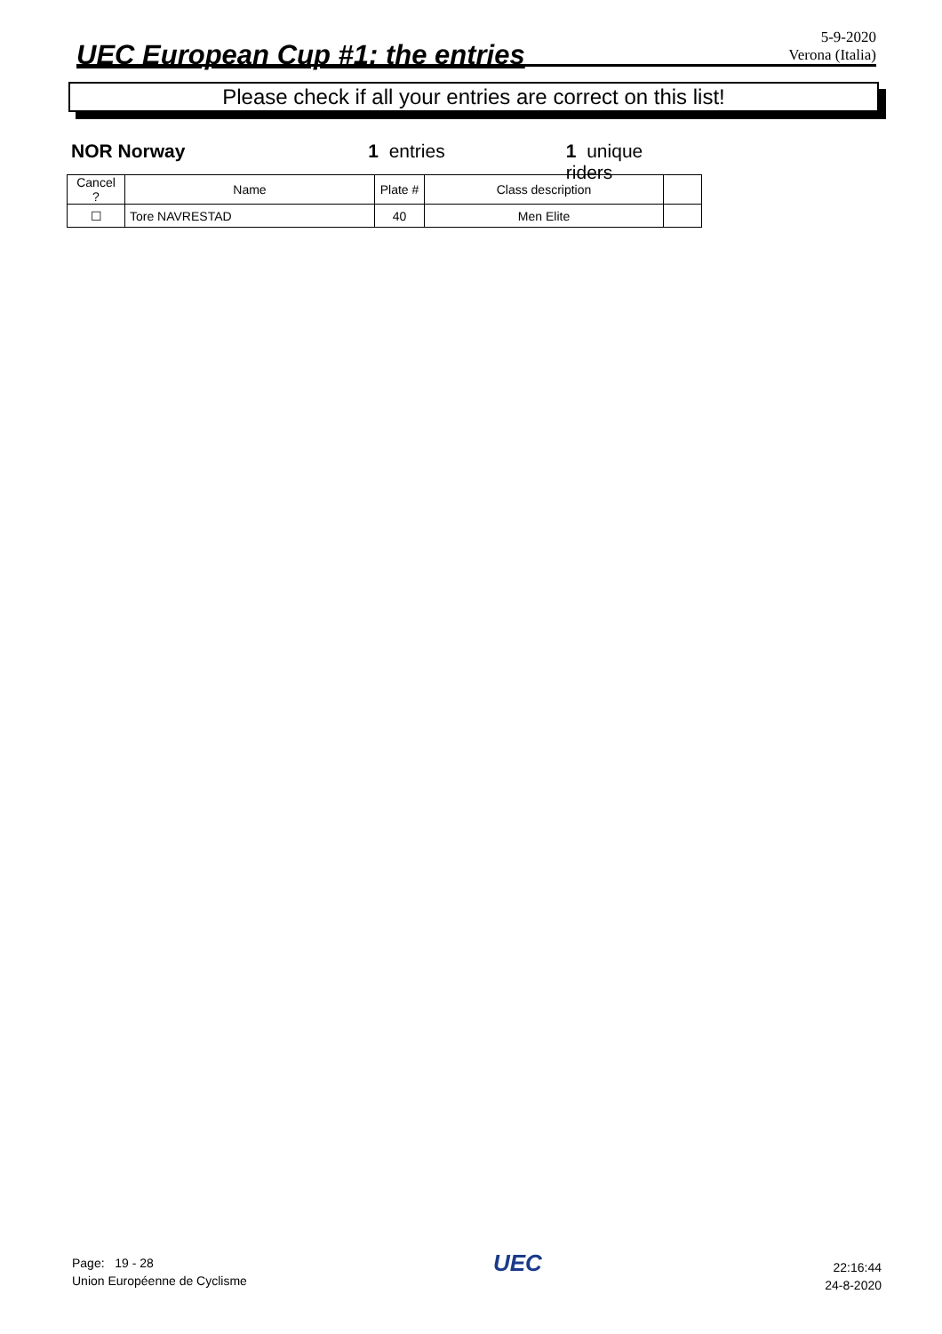UEC European Cup #1: the entries
5-9-2020
Verona (Italia)
Please check if all your entries are correct on this list!
NOR Norway 1 entries 1 unique riders
| Cancel ? | Name | Plate # | Class description | |
| --- | --- | --- | --- | --- |
| ☐ | Tore NAVRESTAD | 40 | Men Elite | |
Page: 19 - 28
Union Européenne de Cyclisme
UEC
22:16:44
24-8-2020